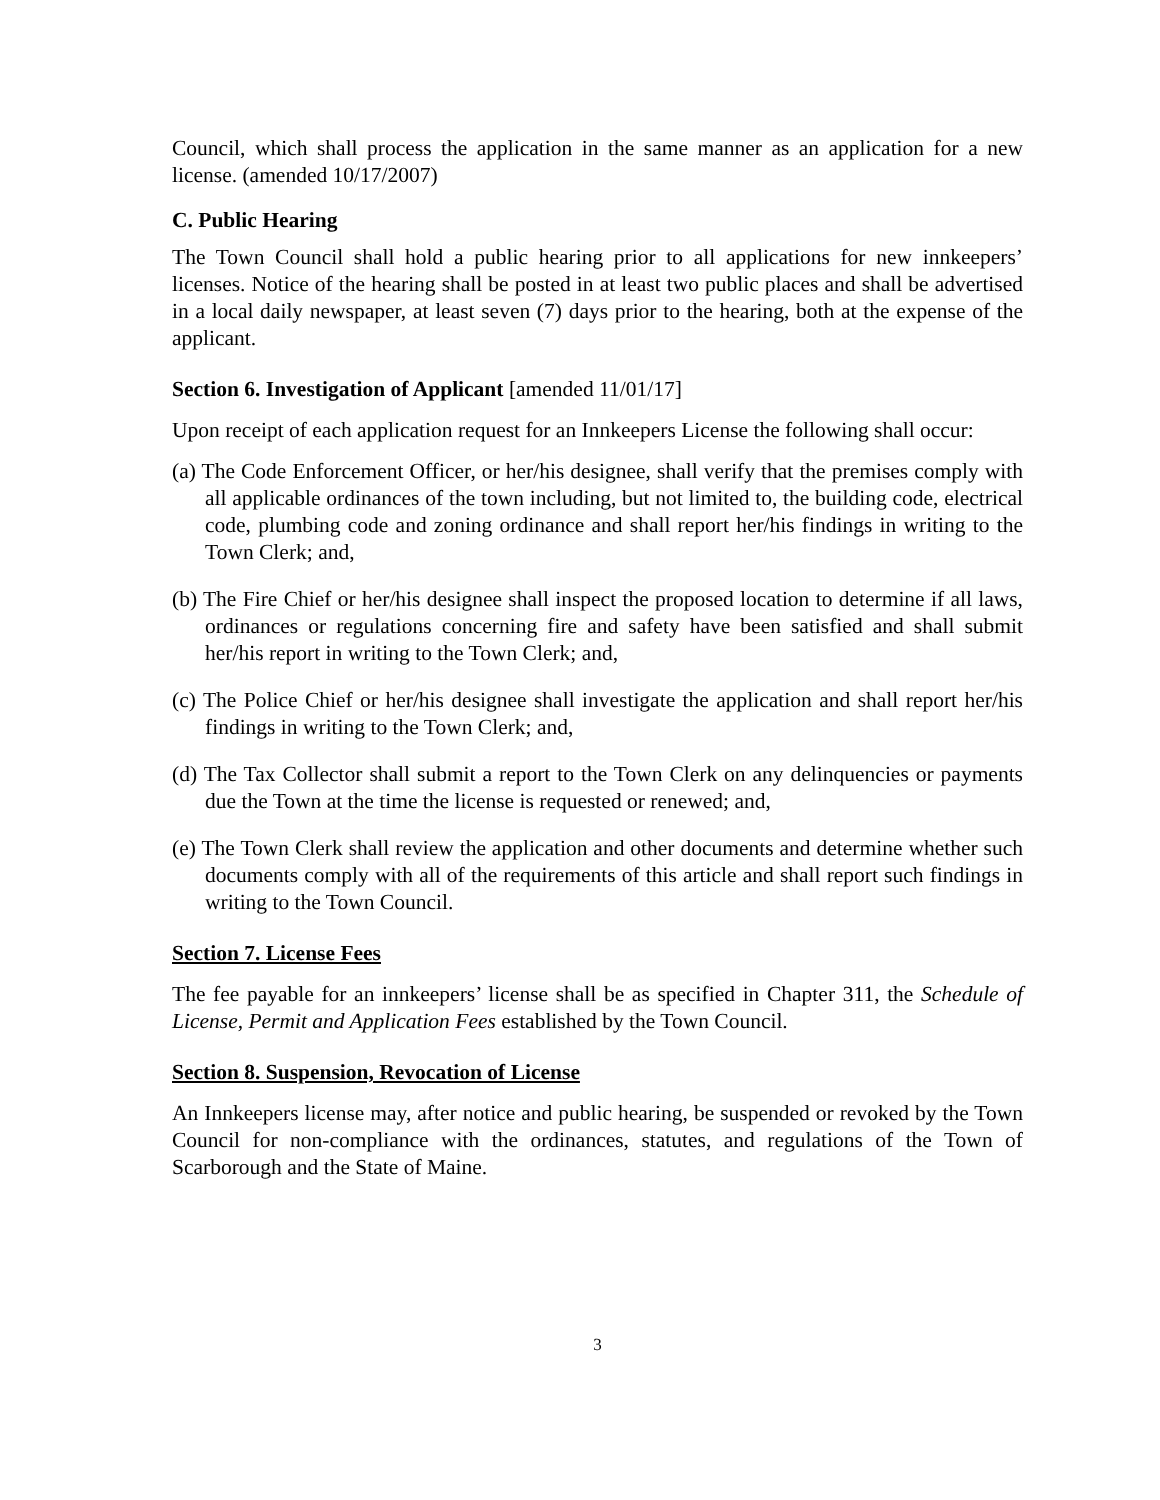Council, which shall process the application in the same manner as an application for a new license. (amended 10/17/2007)
C. Public Hearing
The Town Council shall hold a public hearing prior to all applications for new innkeepers’ licenses. Notice of the hearing shall be posted in at least two public places and shall be advertised in a local daily newspaper, at least seven (7) days prior to the hearing, both at the expense of the applicant.
Section 6. Investigation of Applicant [amended 11/01/17]
Upon receipt of each application request for an Innkeepers License the following shall occur:
(a) The Code Enforcement Officer, or her/his designee, shall verify that the premises comply with all applicable ordinances of the town including, but not limited to, the building code, electrical code, plumbing code and zoning ordinance and shall report her/his findings in writing to the Town Clerk; and,
(b) The Fire Chief or her/his designee shall inspect the proposed location to determine if all laws, ordinances or regulations concerning fire and safety have been satisfied and shall submit her/his report in writing to the Town Clerk; and,
(c) The Police Chief or her/his designee shall investigate the application and shall report her/his findings in writing to the Town Clerk; and,
(d) The Tax Collector shall submit a report to the Town Clerk on any delinquencies or payments due the Town at the time the license is requested or renewed; and,
(e) The Town Clerk shall review the application and other documents and determine whether such documents comply with all of the requirements of this article and shall report such findings in writing to the Town Council.
Section 7. License Fees
The fee payable for an innkeepers’ license shall be as specified in Chapter 311, the Schedule of License, Permit and Application Fees established by the Town Council.
Section 8. Suspension, Revocation of License
An Innkeepers license may, after notice and public hearing, be suspended or revoked by the Town Council for non-compliance with the ordinances, statutes, and regulations of the Town of Scarborough and the State of Maine.
3